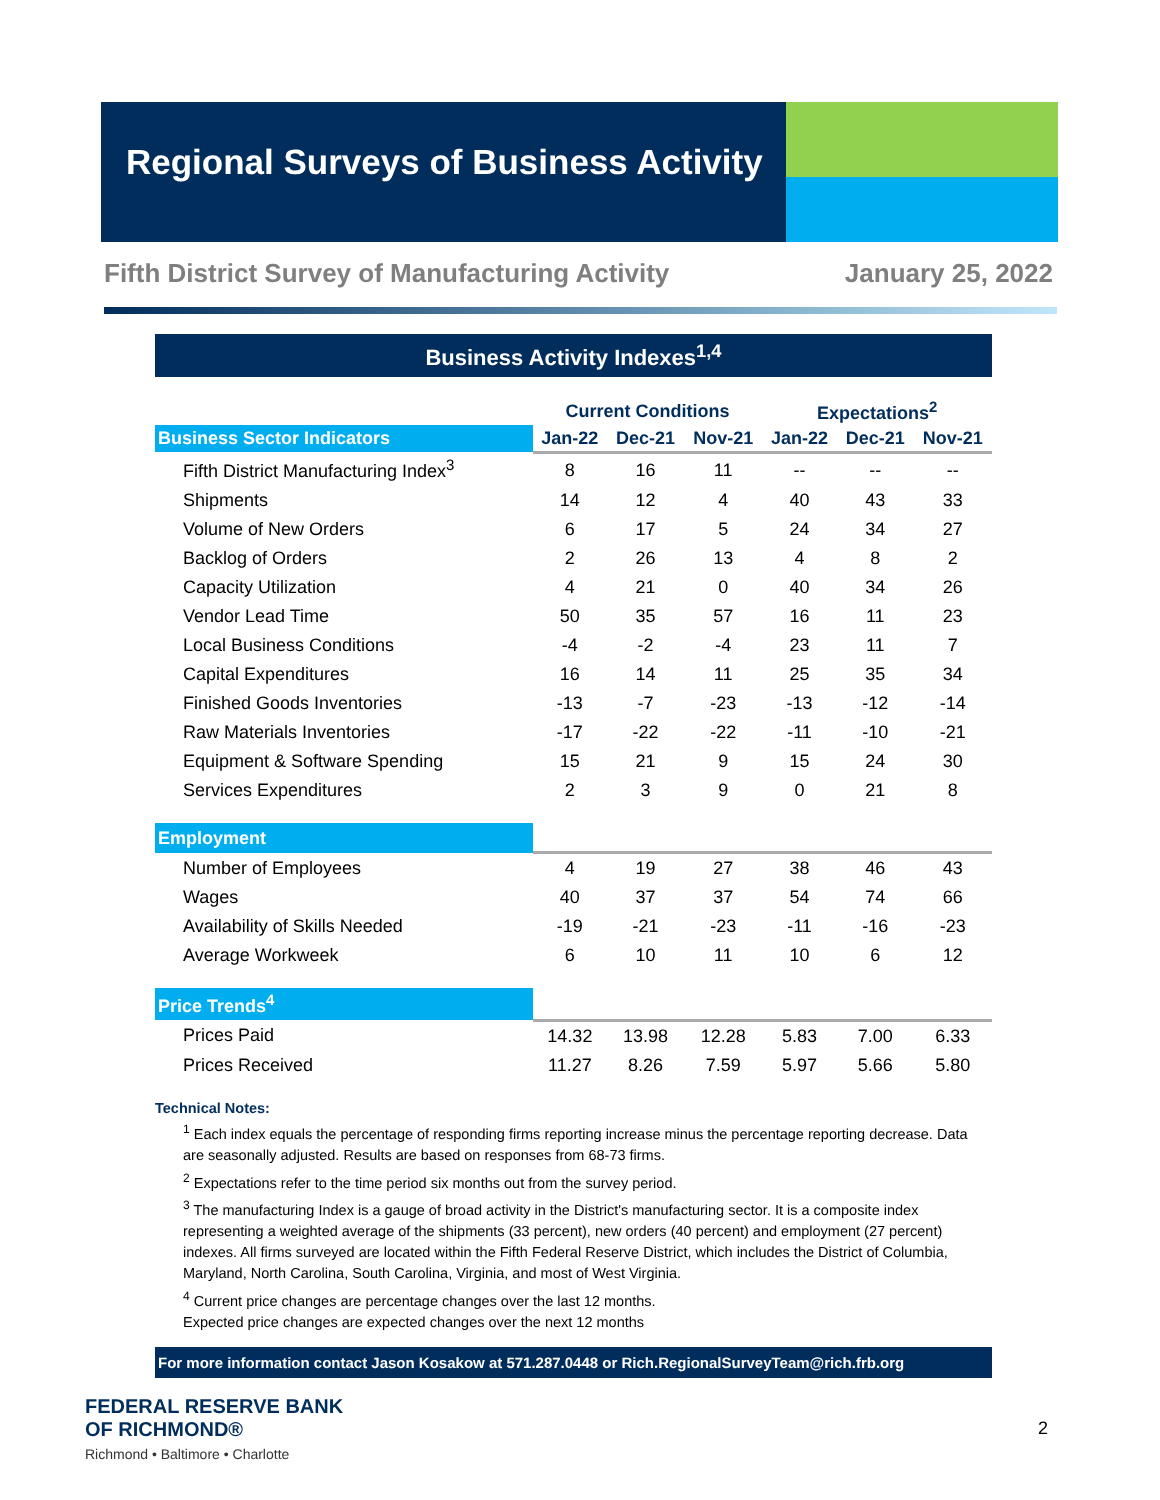Regional Surveys of Business Activity
Fifth District Survey of Manufacturing Activity January 25, 2022
Business Activity Indexes<sup>1,4</sup>
| | Current Conditions | | | Expectations<sup>2</sup> | | |
| --- | --- | --- | --- | --- | --- | --- |
| Business Sector Indicators | Jan-22 | Dec-21 | Nov-21 | Jan-22 | Dec-21 | Nov-21 |
| Fifth District Manufacturing Index<sup>3</sup> | 8 | 16 | 11 | -- | -- | -- |
| Shipments | 14 | 12 | 4 | 40 | 43 | 33 |
| Volume of New Orders | 6 | 17 | 5 | 24 | 34 | 27 |
| Backlog of Orders | 2 | 26 | 13 | 4 | 8 | 2 |
| Capacity Utilization | 4 | 21 | 0 | 40 | 34 | 26 |
| Vendor Lead Time | 50 | 35 | 57 | 16 | 11 | 23 |
| Local Business Conditions | -4 | -2 | -4 | 23 | 11 | 7 |
| Capital Expenditures | 16 | 14 | 11 | 25 | 35 | 34 |
| Finished Goods Inventories | -13 | -7 | -23 | -13 | -12 | -14 |
| Raw Materials Inventories | -17 | -22 | -22 | -11 | -10 | -21 |
| Equipment & Software Spending | 15 | 21 | 9 | 15 | 24 | 30 |
| Services Expenditures | 2 | 3 | 9 | 0 | 21 | 8 |
| Employment | | | | | | |
| Number of Employees | 4 | 19 | 27 | 38 | 46 | 43 |
| Wages | 40 | 37 | 37 | 54 | 74 | 66 |
| Availability of Skills Needed | -19 | -21 | -23 | -11 | -16 | -23 |
| Average Workweek | 6 | 10 | 11 | 10 | 6 | 12 |
| Price Trends<sup>4</sup> | | | | | | |
| Prices Paid | 14.32 | 13.98 | 12.28 | 5.83 | 7.00 | 6.33 |
| Prices Received | 11.27 | 8.26 | 7.59 | 5.97 | 5.66 | 5.80 |
Technical Notes:
<sup>1</sup> Each index equals the percentage of responding firms reporting increase minus the percentage reporting decrease. Data are seasonally adjusted. Results are based on responses from 68-73 firms.
<sup>2</sup> Expectations refer to the time period six months out from the survey period.
<sup>3</sup> The manufacturing Index is a gauge of broad activity in the District's manufacturing sector. It is a composite index representing a weighted average of the shipments (33 percent), new orders (40 percent) and employment (27 percent) indexes. All firms surveyed are located within the Fifth Federal Reserve District, which includes the District of Columbia, Maryland, North Carolina, South Carolina, Virginia, and most of West Virginia.
<sup>4</sup> Current price changes are percentage changes over the last 12 months.
Expected price changes are expected changes over the next 12 months
For more information contact Jason Kosakow at 571.287.0448 or Rich.RegionalSurveyTeam@rich.frb.org
FEDERAL RESERVE BANK
OF RICHMOND®
Richmond • Baltimore • Charlotte
2